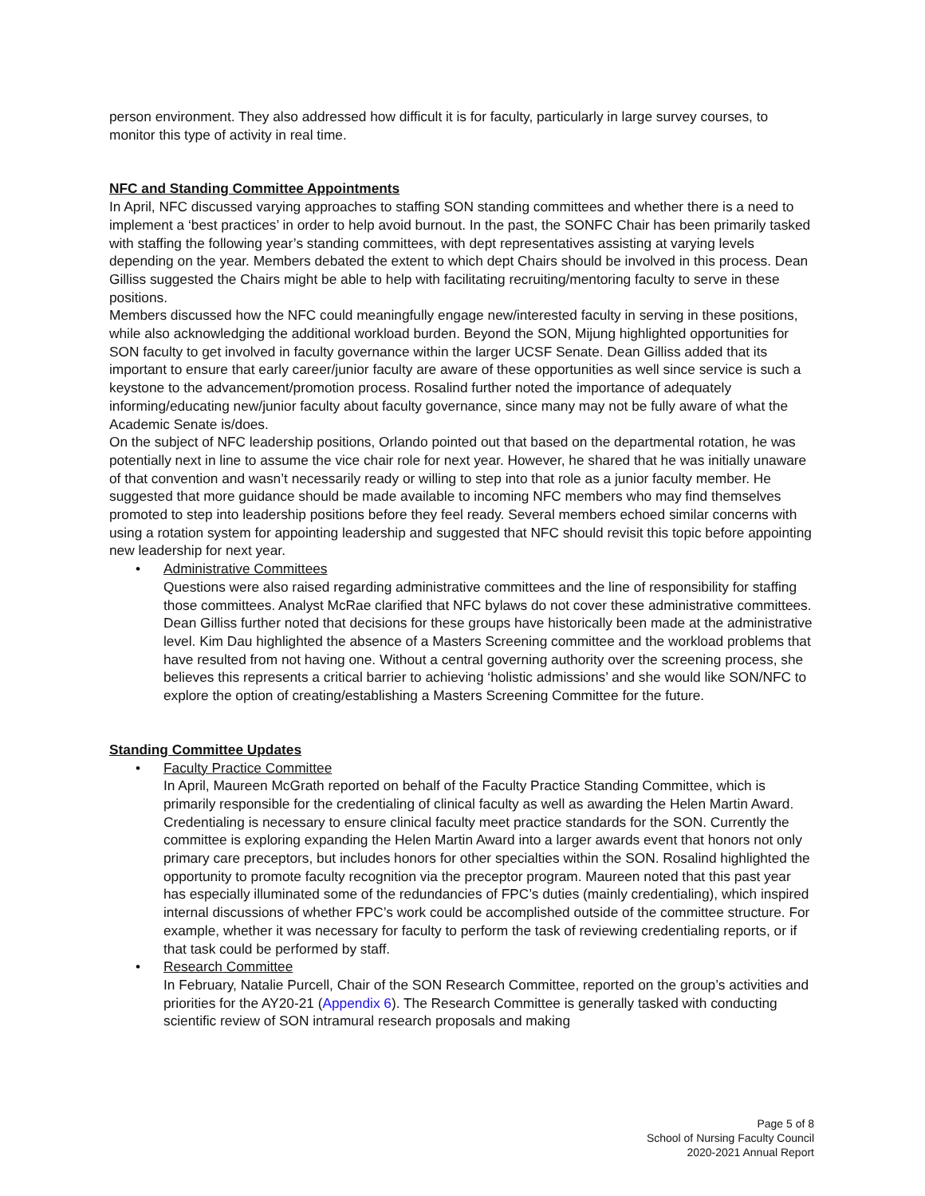person environment. They also addressed how difficult it is for faculty, particularly in large survey courses, to monitor this type of activity in real time.
NFC and Standing Committee Appointments
In April, NFC discussed varying approaches to staffing SON standing committees and whether there is a need to implement a ‘best practices’ in order to help avoid burnout. In the past, the SONFC Chair has been primarily tasked with staffing the following year’s standing committees, with dept representatives assisting at varying levels depending on the year. Members debated the extent to which dept Chairs should be involved in this process. Dean Gilliss suggested the Chairs might be able to help with facilitating recruiting/mentoring faculty to serve in these positions.
Members discussed how the NFC could meaningfully engage new/interested faculty in serving in these positions, while also acknowledging the additional workload burden. Beyond the SON, Mijung highlighted opportunities for SON faculty to get involved in faculty governance within the larger UCSF Senate. Dean Gilliss added that its important to ensure that early career/junior faculty are aware of these opportunities as well since service is such a keystone to the advancement/promotion process. Rosalind further noted the importance of adequately informing/educating new/junior faculty about faculty governance, since many may not be fully aware of what the Academic Senate is/does.
On the subject of NFC leadership positions, Orlando pointed out that based on the departmental rotation, he was potentially next in line to assume the vice chair role for next year. However, he shared that he was initially unaware of that convention and wasn’t necessarily ready or willing to step into that role as a junior faculty member. He suggested that more guidance should be made available to incoming NFC members who may find themselves promoted to step into leadership positions before they feel ready. Several members echoed similar concerns with using a rotation system for appointing leadership and suggested that NFC should revisit this topic before appointing new leadership for next year.
• Administrative Committees
Questions were also raised regarding administrative committees and the line of responsibility for staffing those committees. Analyst McRae clarified that NFC bylaws do not cover these administrative committees. Dean Gilliss further noted that decisions for these groups have historically been made at the administrative level. Kim Dau highlighted the absence of a Masters Screening committee and the workload problems that have resulted from not having one. Without a central governing authority over the screening process, she believes this represents a critical barrier to achieving ‘holistic admissions’ and she would like SON/NFC to explore the option of creating/establishing a Masters Screening Committee for the future.
Standing Committee Updates
• Faculty Practice Committee
In April, Maureen McGrath reported on behalf of the Faculty Practice Standing Committee, which is primarily responsible for the credentialing of clinical faculty as well as awarding the Helen Martin Award. Credentialing is necessary to ensure clinical faculty meet practice standards for the SON. Currently the committee is exploring expanding the Helen Martin Award into a larger awards event that honors not only primary care preceptors, but includes honors for other specialties within the SON. Rosalind highlighted the opportunity to promote faculty recognition via the preceptor program. Maureen noted that this past year has especially illuminated some of the redundancies of FPC’s duties (mainly credentialing), which inspired internal discussions of whether FPC’s work could be accomplished outside of the committee structure. For example, whether it was necessary for faculty to perform the task of reviewing credentialing reports, or if that task could be performed by staff.
• Research Committee
In February, Natalie Purcell, Chair of the SON Research Committee, reported on the group’s activities and priorities for the AY20-21 (Appendix 6). The Research Committee is generally tasked with conducting scientific review of SON intramural research proposals and making
Page 5 of 8
School of Nursing Faculty Council
2020-2021 Annual Report